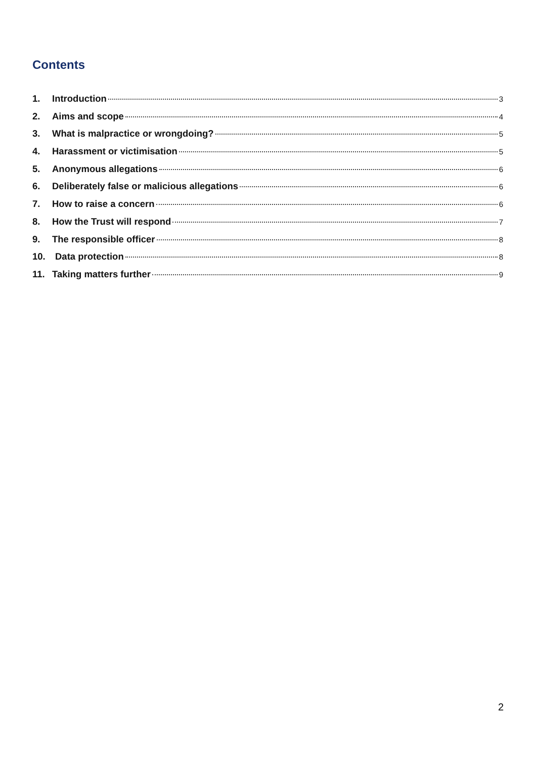Contents
1. Introduction 3
2. Aims and scope 4
3. What is malpractice or wrongdoing? 5
4. Harassment or victimisation 5
5. Anonymous allegations 6
6. Deliberately false or malicious allegations 6
7. How to raise a concern 6
8. How the Trust will respond 7
9. The responsible officer 8
10. Data protection 8
11. Taking matters further 9
2